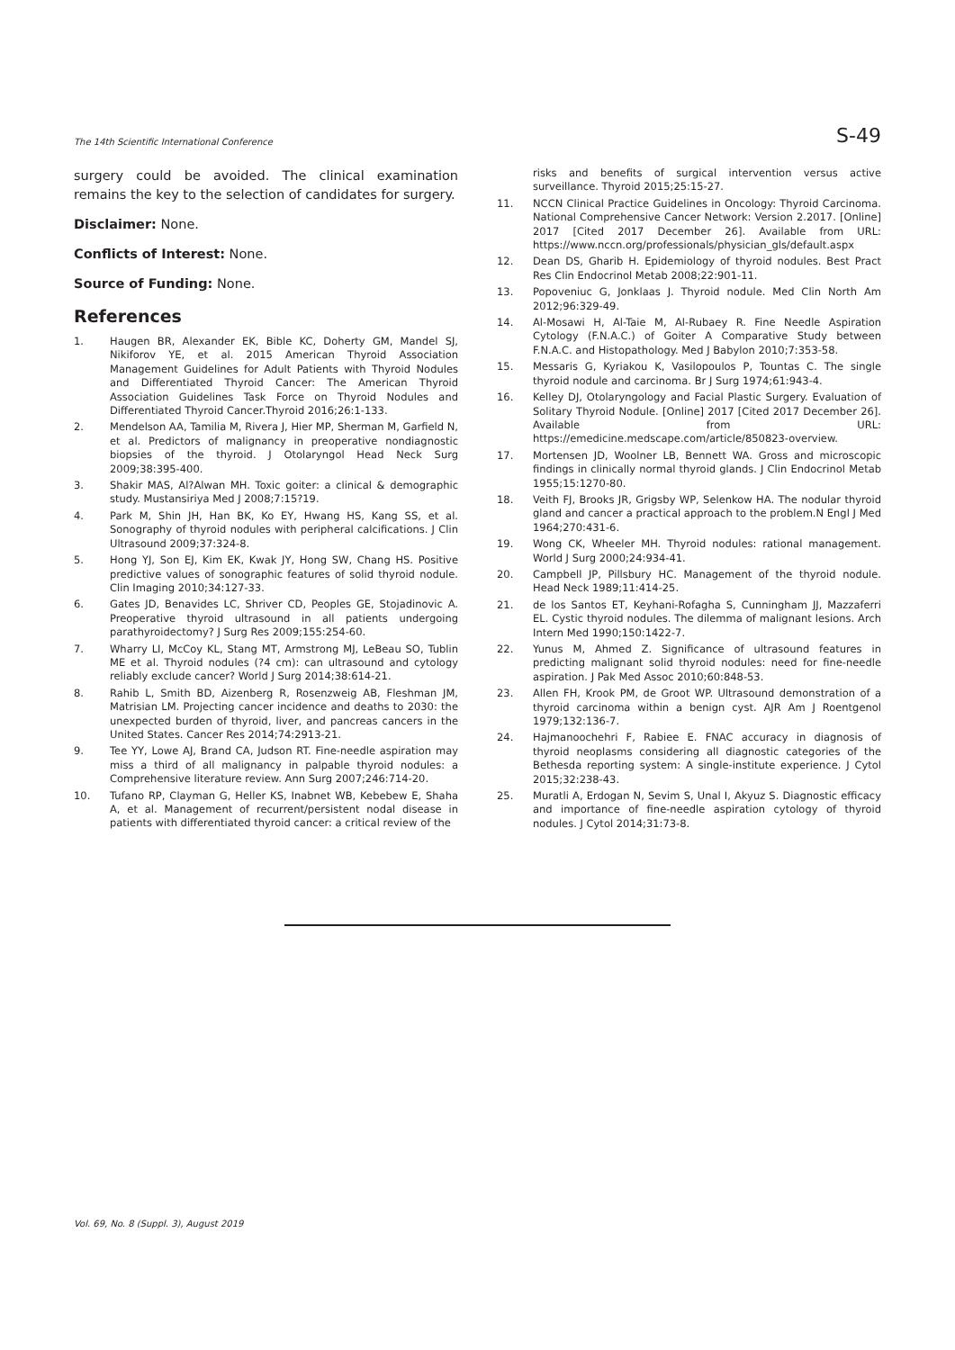The 14th Scientific International Conference S-49
surgery could be avoided. The clinical examination remains the key to the selection of candidates for surgery.
Disclaimer: None.
Conflicts of Interest: None.
Source of Funding: None.
References
1. Haugen BR, Alexander EK, Bible KC, Doherty GM, Mandel SJ, Nikiforov YE, et al. 2015 American Thyroid Association Management Guidelines for Adult Patients with Thyroid Nodules and Differentiated Thyroid Cancer: The American Thyroid Association Guidelines Task Force on Thyroid Nodules and Differentiated Thyroid Cancer.Thyroid 2016;26:1-133.
2. Mendelson AA, Tamilia M, Rivera J, Hier MP, Sherman M, Garfield N, et al. Predictors of malignancy in preoperative nondiagnostic biopsies of the thyroid. J Otolaryngol Head Neck Surg 2009;38:395-400.
3. Shakir MAS, Al?Alwan MH. Toxic goiter: a clinical & demographic study. Mustansiriya Med J 2008;7:15?19.
4. Park M, Shin JH, Han BK, Ko EY, Hwang HS, Kang SS, et al. Sonography of thyroid nodules with peripheral calcifications. J Clin Ultrasound 2009;37:324-8.
5. Hong YJ, Son EJ, Kim EK, Kwak JY, Hong SW, Chang HS. Positive predictive values of sonographic features of solid thyroid nodule. Clin Imaging 2010;34:127-33.
6. Gates JD, Benavides LC, Shriver CD, Peoples GE, Stojadinovic A. Preoperative thyroid ultrasound in all patients undergoing parathyroidectomy? J Surg Res 2009;155:254-60.
7. Wharry LI, McCoy KL, Stang MT, Armstrong MJ, LeBeau SO, Tublin ME et al. Thyroid nodules (?4 cm): can ultrasound and cytology reliably exclude cancer? World J Surg 2014;38:614-21.
8. Rahib L, Smith BD, Aizenberg R, Rosenzweig AB, Fleshman JM, Matrisian LM. Projecting cancer incidence and deaths to 2030: the unexpected burden of thyroid, liver, and pancreas cancers in the United States. Cancer Res 2014;74:2913-21.
9. Tee YY, Lowe AJ, Brand CA, Judson RT. Fine-needle aspiration may miss a third of all malignancy in palpable thyroid nodules: a Comprehensive literature review. Ann Surg 2007;246:714-20.
10. Tufano RP, Clayman G, Heller KS, Inabnet WB, Kebebew E, Shaha A, et al. Management of recurrent/persistent nodal disease in patients with differentiated thyroid cancer: a critical review of the
risks and benefits of surgical intervention versus active surveillance. Thyroid 2015;25:15-27.
11. NCCN Clinical Practice Guidelines in Oncology: Thyroid Carcinoma. National Comprehensive Cancer Network: Version 2.2017. [Online] 2017 [Cited 2017 December 26]. Available from URL: https://www.nccn.org/professionals/physician_gls/default.aspx
12. Dean DS, Gharib H. Epidemiology of thyroid nodules. Best Pract Res Clin Endocrinol Metab 2008;22:901-11.
13. Popoveniuc G, Jonklaas J. Thyroid nodule. Med Clin North Am 2012;96:329-49.
14. Al-Mosawi H, Al-Taie M, Al-Rubaey R. Fine Needle Aspiration Cytology (F.N.A.C.) of Goiter A Comparative Study between F.N.A.C. and Histopathology. Med J Babylon 2010;7:353-58.
15. Messaris G, Kyriakou K, Vasilopoulos P, Tountas C. The single thyroid nodule and carcinoma. Br J Surg 1974;61:943-4.
16. Kelley DJ, Otolaryngology and Facial Plastic Surgery. Evaluation of Solitary Thyroid Nodule. [Online] 2017 [Cited 2017 December 26]. Available from URL: https://emedicine.medscape.com/article/850823-overview.
17. Mortensen JD, Woolner LB, Bennett WA. Gross and microscopic findings in clinically normal thyroid glands. J Clin Endocrinol Metab 1955;15:1270-80.
18. Veith FJ, Brooks JR, Grigsby WP, Selenkow HA. The nodular thyroid gland and cancer a practical approach to the problem.N Engl J Med 1964;270:431-6.
19. Wong CK, Wheeler MH. Thyroid nodules: rational management. World J Surg 2000;24:934-41.
20. Campbell JP, Pillsbury HC. Management of the thyroid nodule. Head Neck 1989;11:414-25.
21. de los Santos ET, Keyhani-Rofagha S, Cunningham JJ, Mazzaferri EL. Cystic thyroid nodules. The dilemma of malignant lesions. Arch Intern Med 1990;150:1422-7.
22. Yunus M, Ahmed Z. Significance of ultrasound features in predicting malignant solid thyroid nodules: need for fine-needle aspiration. J Pak Med Assoc 2010;60:848-53.
23. Allen FH, Krook PM, de Groot WP. Ultrasound demonstration of a thyroid carcinoma within a benign cyst. AJR Am J Roentgenol 1979;132:136-7.
24. Hajmanoochehri F, Rabiee E. FNAC accuracy in diagnosis of thyroid neoplasms considering all diagnostic categories of the Bethesda reporting system: A single-institute experience. J Cytol 2015;32:238-43.
25. Muratli A, Erdogan N, Sevim S, Unal I, Akyuz S. Diagnostic efficacy and importance of fine-needle aspiration cytology of thyroid nodules. J Cytol 2014;31:73-8.
Vol. 69, No. 8 (Suppl. 3), August 2019